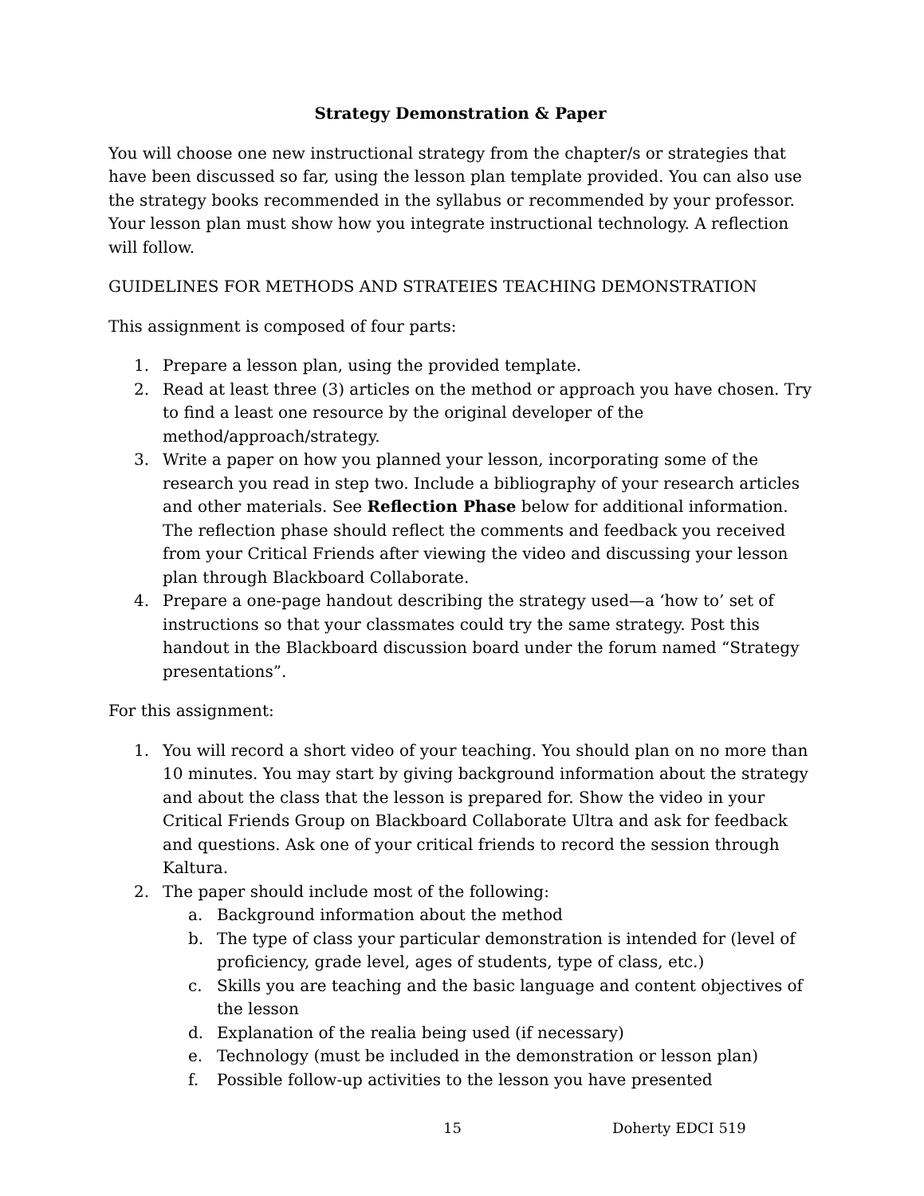Strategy Demonstration & Paper
You will choose one new instructional strategy from the chapter/s or strategies that have been discussed so far, using the lesson plan template provided. You can also use the strategy books recommended in the syllabus or recommended by your professor. Your lesson plan must show how you integrate instructional technology. A reflection will follow.
GUIDELINES FOR METHODS AND STRATEIES TEACHING DEMONSTRATION
This assignment is composed of four parts:
1. Prepare a lesson plan, using the provided template.
2. Read at least three (3) articles on the method or approach you have chosen. Try to find a least one resource by the original developer of the method/approach/strategy.
3. Write a paper on how you planned your lesson, incorporating some of the research you read in step two. Include a bibliography of your research articles and other materials. See Reflection Phase below for additional information. The reflection phase should reflect the comments and feedback you received from your Critical Friends after viewing the video and discussing your lesson plan through Blackboard Collaborate.
4. Prepare a one-page handout describing the strategy used—a ‘how to’ set of instructions so that your classmates could try the same strategy. Post this handout in the Blackboard discussion board under the forum named “Strategy presentations”.
For this assignment:
1. You will record a short video of your teaching. You should plan on no more than 10 minutes. You may start by giving background information about the strategy and about the class that the lesson is prepared for. Show the video in your Critical Friends Group on Blackboard Collaborate Ultra and ask for feedback and questions. Ask one of your critical friends to record the session through Kaltura.
2. The paper should include most of the following:
a. Background information about the method
b. The type of class your particular demonstration is intended for (level of proficiency, grade level, ages of students, type of class, etc.)
c. Skills you are teaching and the basic language and content objectives of the lesson
d. Explanation of the realia being used (if necessary)
e. Technology (must be included in the demonstration or lesson plan)
f. Possible follow-up activities to the lesson you have presented
15 Doherty EDCI 519